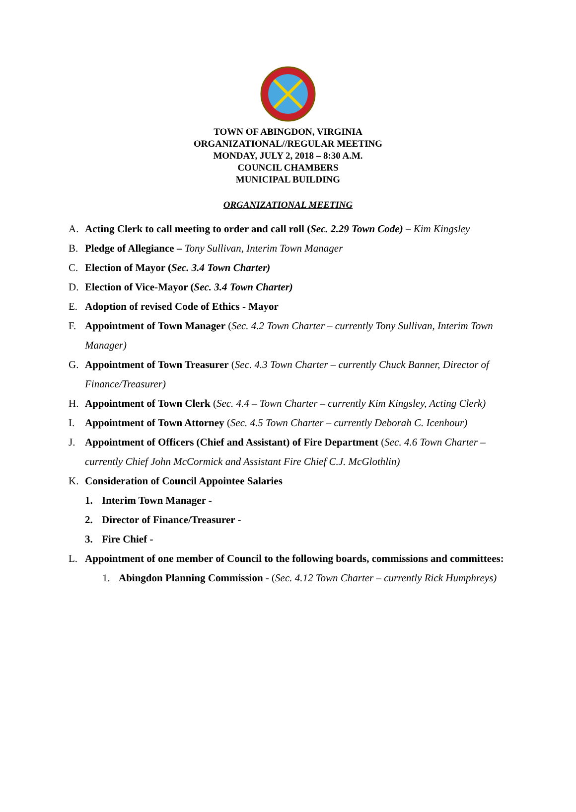TOWN OF ABINGDON, VIRGINIA
ORGANIZATIONAL//REGULAR MEETING
MONDAY, JULY 2, 2018 – 8:30 A.M.
COUNCIL CHAMBERS
MUNICIPAL BUILDING
ORGANIZATIONAL MEETING
A. Acting Clerk to call meeting to order and call roll (Sec. 2.29 Town Code) – Kim Kingsley
B. Pledge of Allegiance – Tony Sullivan, Interim Town Manager
C. Election of Mayor (Sec. 3.4 Town Charter)
D. Election of Vice-Mayor (Sec. 3.4 Town Charter)
E. Adoption of revised Code of Ethics - Mayor
F. Appointment of Town Manager (Sec. 4.2 Town Charter – currently Tony Sullivan, Interim Town Manager)
G. Appointment of Town Treasurer (Sec. 4.3 Town Charter – currently Chuck Banner, Director of Finance/Treasurer)
H. Appointment of Town Clerk (Sec. 4.4 – Town Charter – currently Kim Kingsley, Acting Clerk)
I. Appointment of Town Attorney (Sec. 4.5 Town Charter – currently Deborah C. Icenhour)
J. Appointment of Officers (Chief and Assistant) of Fire Department (Sec. 4.6 Town Charter – currently Chief John McCormick and Assistant Fire Chief C.J. McGlothlin)
K. Consideration of Council Appointee Salaries
1. Interim Town Manager -
2. Director of Finance/Treasurer -
3. Fire Chief -
L. Appointment of one member of Council to the following boards, commissions and committees:
1. Abingdon Planning Commission - (Sec. 4.12 Town Charter – currently Rick Humphreys)